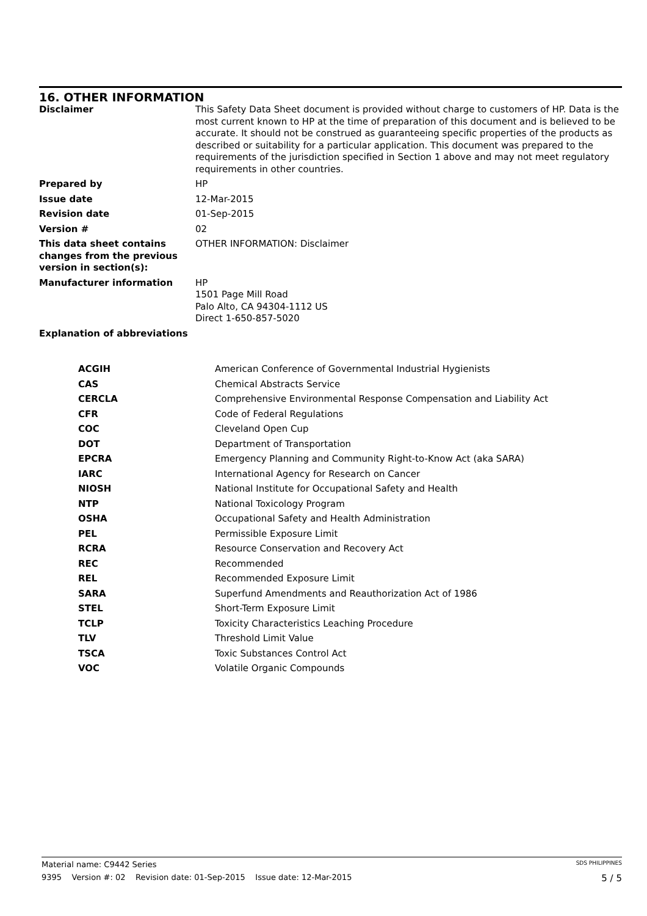16. OTHER INFORMATION
| Disclaimer | This Safety Data Sheet document is provided without charge to customers of HP. Data is the most current known to HP at the time of preparation of this document and is believed to be accurate. It should not be construed as guaranteeing specific properties of the products as described or suitability for a particular application. This document was prepared to the requirements of the jurisdiction specified in Section 1 above and may not meet regulatory requirements in other countries. |
| Prepared by | HP |
| Issue date | 12-Mar-2015 |
| Revision date | 01-Sep-2015 |
| Version # | 02 |
| This data sheet contains changes from the previous version in section(s): | OTHER INFORMATION: Disclaimer |
| Manufacturer information | HP 1501 Page Mill Road Palo Alto, CA 94304-1112 US Direct 1-650-857-5020 |
| Explanation of abbreviations | |
| ACGIH | American Conference of Governmental Industrial Hygienists |
| CAS | Chemical Abstracts Service |
| CERCLA | Comprehensive Environmental Response Compensation and Liability Act |
| CFR | Code of Federal Regulations |
| COC | Cleveland Open Cup |
| DOT | Department of Transportation |
| EPCRA | Emergency Planning and Community Right-to-Know Act (aka SARA) |
| IARC | International Agency for Research on Cancer |
| NIOSH | National Institute for Occupational Safety and Health |
| NTP | National Toxicology Program |
| OSHA | Occupational Safety and Health Administration |
| PEL | Permissible Exposure Limit |
| RCRA | Resource Conservation and Recovery Act |
| REC | Recommended |
| REL | Recommended Exposure Limit |
| SARA | Superfund Amendments and Reauthorization Act of 1986 |
| STEL | Short-Term Exposure Limit |
| TCLP | Toxicity Characteristics Leaching Procedure |
| TLV | Threshold Limit Value |
| TSCA | Toxic Substances Control Act |
| VOC | Volatile Organic Compounds |
Material name: C9442 Series SDS PHILIPPINES
9395 Version #: 02 Revision date: 01-Sep-2015 Issue date: 12-Mar-2015 5 / 5